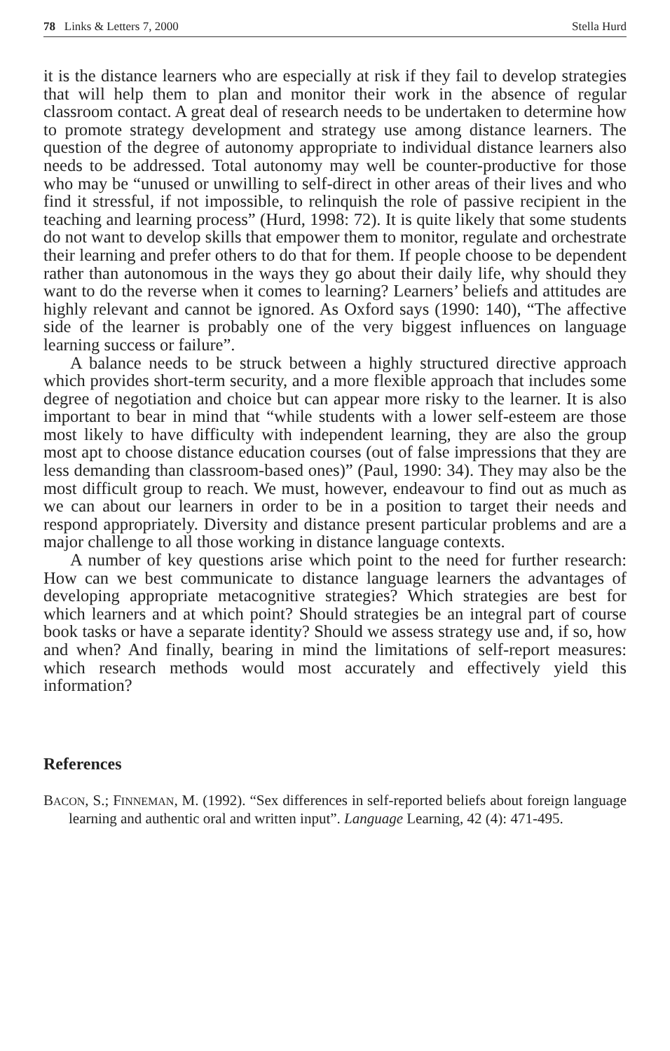78 Links & Letters 7, 2000 Stella Hurd
it is the distance learners who are especially at risk if they fail to develop strategies that will help them to plan and monitor their work in the absence of regular classroom contact. A great deal of research needs to be undertaken to determine how to promote strategy development and strategy use among distance learners. The question of the degree of autonomy appropriate to individual distance learners also needs to be addressed. Total autonomy may well be counter-productive for those who may be “unused or unwilling to self-direct in other areas of their lives and who find it stressful, if not impossible, to relinquish the role of passive recipient in the teaching and learning process” (Hurd, 1998: 72). It is quite likely that some students do not want to develop skills that empower them to monitor, regulate and orchestrate their learning and prefer others to do that for them. If people choose to be dependent rather than autonomous in the ways they go about their daily life, why should they want to do the reverse when it comes to learning? Learners’ beliefs and attitudes are highly relevant and cannot be ignored. As Oxford says (1990: 140), “The affective side of the learner is probably one of the very biggest influences on language learning success or failure”.
A balance needs to be struck between a highly structured directive approach which provides short-term security, and a more flexible approach that includes some degree of negotiation and choice but can appear more risky to the learner. It is also important to bear in mind that “while students with a lower self-esteem are those most likely to have difficulty with independent learning, they are also the group most apt to choose distance education courses (out of false impressions that they are less demanding than classroom-based ones)” (Paul, 1990: 34). They may also be the most difficult group to reach. We must, however, endeavour to find out as much as we can about our learners in order to be in a position to target their needs and respond appropriately. Diversity and distance present particular problems and are a major challenge to all those working in distance language contexts.
A number of key questions arise which point to the need for further research: How can we best communicate to distance language learners the advantages of developing appropriate metacognitive strategies? Which strategies are best for which learners and at which point? Should strategies be an integral part of course book tasks or have a separate identity? Should we assess strategy use and, if so, how and when? And finally, bearing in mind the limitations of self-report measures: which research methods would most accurately and effectively yield this information?
References
BACON, S.; FINNEMAN, M. (1992). “Sex differences in self-reported beliefs about foreign language learning and authentic oral and written input”. Language Learning, 42 (4): 471-495.